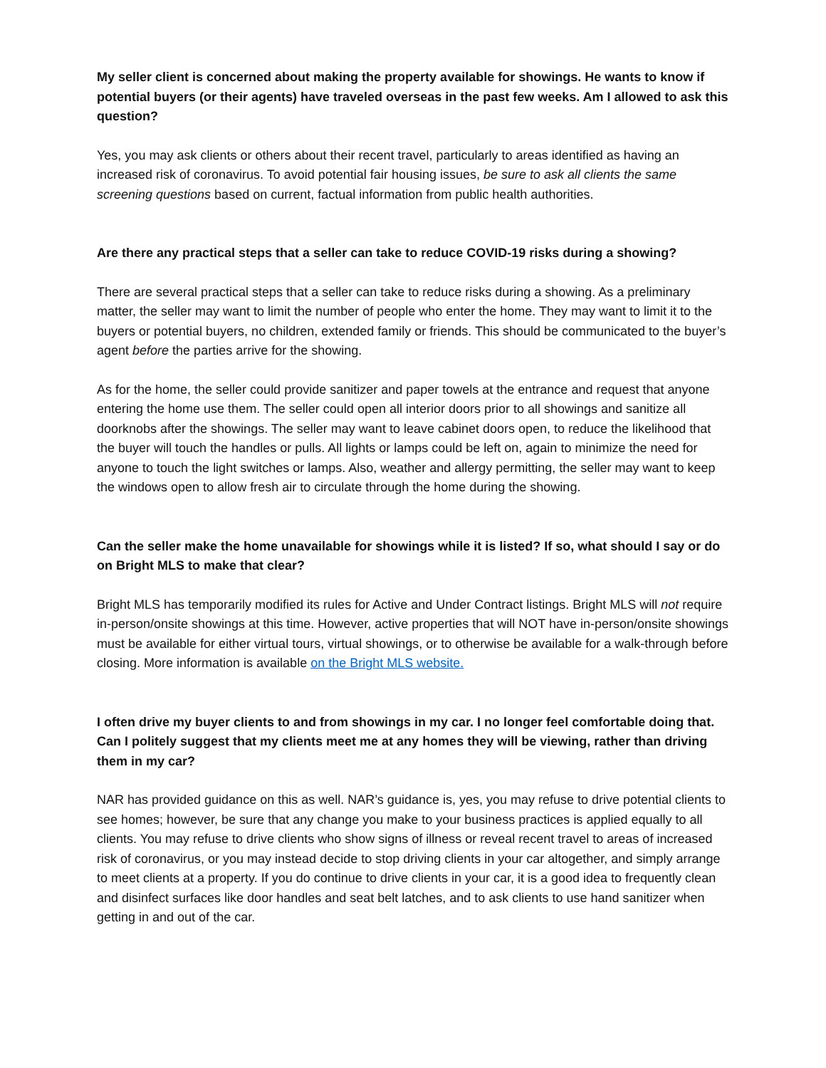My seller client is concerned about making the property available for showings. He wants to know if potential buyers (or their agents) have traveled overseas in the past few weeks. Am I allowed to ask this question?
Yes, you may ask clients or others about their recent travel, particularly to areas identified as having an increased risk of coronavirus. To avoid potential fair housing issues, be sure to ask all clients the same screening questions based on current, factual information from public health authorities.
Are there any practical steps that a seller can take to reduce COVID-19 risks during a showing?
There are several practical steps that a seller can take to reduce risks during a showing. As a preliminary matter, the seller may want to limit the number of people who enter the home. They may want to limit it to the buyers or potential buyers, no children, extended family or friends. This should be communicated to the buyer’s agent before the parties arrive for the showing.
As for the home, the seller could provide sanitizer and paper towels at the entrance and request that anyone entering the home use them. The seller could open all interior doors prior to all showings and sanitize all doorknobs after the showings. The seller may want to leave cabinet doors open, to reduce the likelihood that the buyer will touch the handles or pulls. All lights or lamps could be left on, again to minimize the need for anyone to touch the light switches or lamps. Also, weather and allergy permitting, the seller may want to keep the windows open to allow fresh air to circulate through the home during the showing.
Can the seller make the home unavailable for showings while it is listed? If so, what should I say or do on Bright MLS to make that clear?
Bright MLS has temporarily modified its rules for Active and Under Contract listings. Bright MLS will not require in-person/onsite showings at this time. However, active properties that will NOT have in-person/onsite showings must be available for either virtual tours, virtual showings, or to otherwise be available for a walk-through before closing. More information is available on the Bright MLS website.
I often drive my buyer clients to and from showings in my car. I no longer feel comfortable doing that. Can I politely suggest that my clients meet me at any homes they will be viewing, rather than driving them in my car?
NAR has provided guidance on this as well. NAR’s guidance is, yes, you may refuse to drive potential clients to see homes; however, be sure that any change you make to your business practices is applied equally to all clients. You may refuse to drive clients who show signs of illness or reveal recent travel to areas of increased risk of coronavirus, or you may instead decide to stop driving clients in your car altogether, and simply arrange to meet clients at a property. If you do continue to drive clients in your car, it is a good idea to frequently clean and disinfect surfaces like door handles and seat belt latches, and to ask clients to use hand sanitizer when getting in and out of the car.